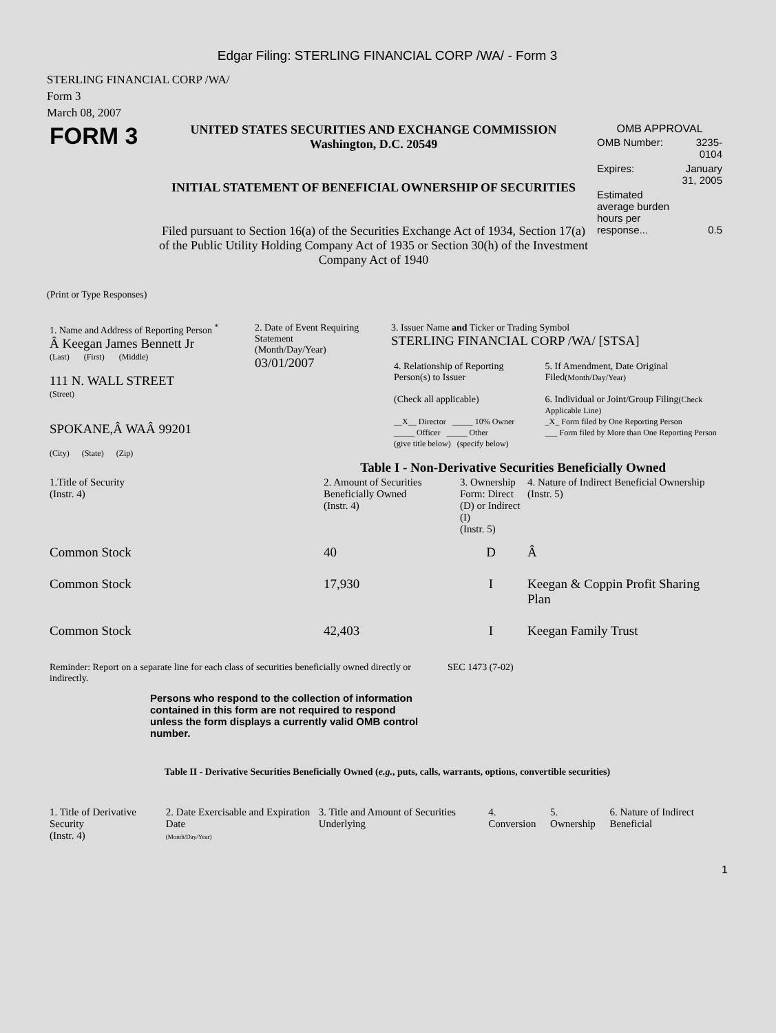Edgar Filing: STERLING FINANCIAL CORP /WA/ - Form 3
STERLING FINANCIAL CORP /WA/
Form 3
March 08, 2007
| FORM 3 | UNITED STATES SECURITIES AND EXCHANGE COMMISSION Washington, D.C. 20549 INITIAL STATEMENT OF BENEFICIAL OWNERSHIP OF SECURITIES Filed pursuant to Section 16(a) of the Securities Exchange Act of 1934, Section 17(a) of the Public Utility Holding Company Act of 1935 or Section 30(h) of the Investment Company Act of 1940 | OMB APPROVAL / OMB Number: / 3235-0104 / / Expires: / January 31, 2005 / / Estimated average burden hours per response... / 0.5 / |
(Print or Type Responses)
| 1. Name and Address of Reporting Person <sup>*</sup> Â Keegan James Bennett Jr (Last) (First) (Middle) 111 N. WALL STREET (Street) SPOKANE,Â WAÂ 99201 (City) (State) (Zip) | 2. Date of Event Requiring Statement (Month/Day/Year) 03/01/2007 | 3. Issuer Name and Ticker or Trading Symbol STERLING FINANCIAL CORP /WA/ [STSA] / 4. Relationship of Reporting Person(s) to Issuer (Check all applicable) __X__ Director _____ 10% Owner _____ Officer _____ Other (give title below) (specify below) / 5. If Amendment, Date Original Filed (Month/Day/Year) 6. Individual or Joint/Group Filing (Check Applicable Line) _X_ Form filed by One Reporting Person ___ Form filed by More than One Reporting Person / |
Table I - Non-Derivative Securities Beneficially Owned
| 1.Title of Security (Instr. 4) | 2. Amount of Securities Beneficially Owned (Instr. 4) | 3. Ownership Form: Direct (D) or Indirect (I) (Instr. 5) | 4. Nature of Indirect Beneficial Ownership (Instr. 5) |
| --- | --- | --- | --- |
| Common Stock | 40 | D | Â |
| Common Stock | 17,930 | I | Keegan & Coppin Profit Sharing Plan |
| Common Stock | 42,403 | I | Keegan Family Trust |
| Reminder: Report on a separate line for each class of securities beneficially owned directly or indirectly. | SEC 1473 (7-02) |
Persons who respond to the collection of information contained in this form are not required to respond unless the form displays a currently valid OMB control number.
Table II - Derivative Securities Beneficially Owned (e.g., puts, calls, warrants, options, convertible securities)
| 1. Title of Derivative Security (Instr. 4) | 2. Date Exercisable and Expiration Date (Month/Day/Year) | 3. Title and Amount of Securities Underlying | 4. Conversion | 5. Ownership | 6. Nature of Indirect Beneficial |
| --- | --- | --- | --- | --- | --- |
1